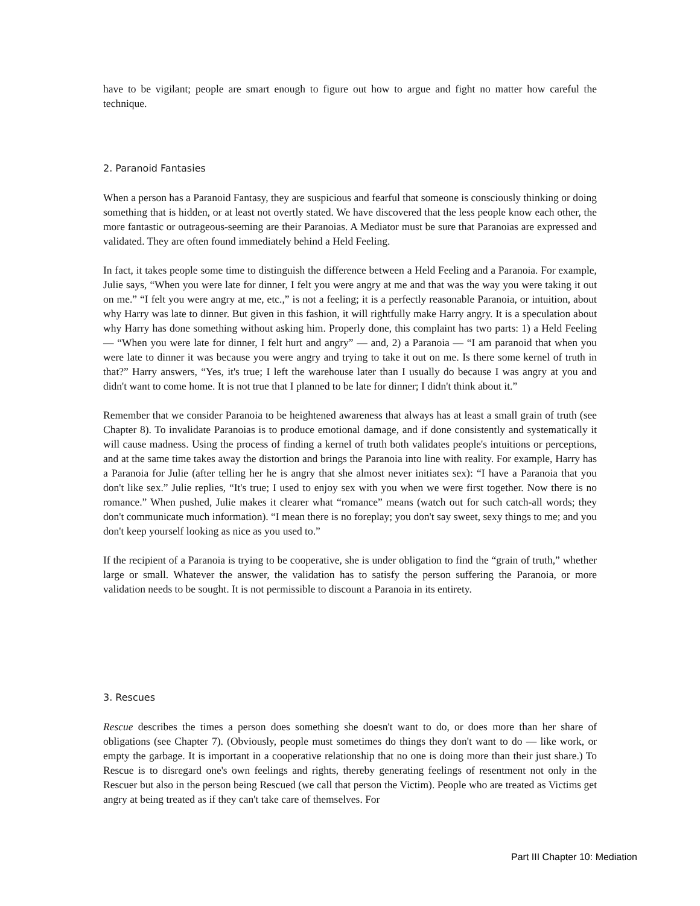have to be vigilant; people are smart enough to figure out how to argue and fight no matter how careful the technique.
2. Paranoid Fantasies
When a person has a Paranoid Fantasy, they are suspicious and fearful that someone is consciously thinking or doing something that is hidden, or at least not overtly stated. We have discovered that the less people know each other, the more fantastic or outrageous-seeming are their Paranoias. A Mediator must be sure that Paranoias are expressed and validated. They are often found immediately behind a Held Feeling.
In fact, it takes people some time to distinguish the difference between a Held Feeling and a Paranoia. For example, Julie says, “When you were late for dinner, I felt you were angry at me and that was the way you were taking it out on me.” “I felt you were angry at me, etc.,” is not a feeling; it is a perfectly reasonable Paranoia, or intuition, about why Harry was late to dinner. But given in this fashion, it will rightfully make Harry angry. It is a speculation about why Harry has done something without asking him. Properly done, this complaint has two parts: 1) a Held Feeling — “When you were late for dinner, I felt hurt and angry” — and, 2) a Paranoia — “I am paranoid that when you were late to dinner it was because you were angry and trying to take it out on me. Is there some kernel of truth in that?” Harry answers, “Yes, it's true; I left the warehouse later than I usually do because I was angry at you and didn't want to come home. It is not true that I planned to be late for dinner; I didn't think about it.”
Remember that we consider Paranoia to be heightened awareness that always has at least a small grain of truth (see Chapter 8). To invalidate Paranoias is to produce emotional damage, and if done consistently and systematically it will cause madness. Using the process of finding a kernel of truth both validates people's intuitions or perceptions, and at the same time takes away the distortion and brings the Paranoia into line with reality. For example, Harry has a Paranoia for Julie (after telling her he is angry that she almost never initiates sex): “I have a Paranoia that you don't like sex.” Julie replies, “It's true; I used to enjoy sex with you when we were first together. Now there is no romance.” When pushed, Julie makes it clearer what “romance” means (watch out for such catch-all words; they don't communicate much information). “I mean there is no foreplay; you don't say sweet, sexy things to me; and you don't keep yourself looking as nice as you used to.”
If the recipient of a Paranoia is trying to be cooperative, she is under obligation to find the “grain of truth,” whether large or small. Whatever the answer, the validation has to satisfy the person suffering the Paranoia, or more validation needs to be sought. It is not permissible to discount a Paranoia in its entirety.
3. Rescues
Rescue describes the times a person does something she doesn't want to do, or does more than her share of obligations (see Chapter 7). (Obviously, people must sometimes do things they don't want to do — like work, or empty the garbage. It is important in a cooperative relationship that no one is doing more than their just share.) To Rescue is to disregard one's own feelings and rights, thereby generating feelings of resentment not only in the Rescuer but also in the person being Rescued (we call that person the Victim). People who are treated as Victims get angry at being treated as if they can't take care of themselves. For
Part III Chapter 10: Mediation